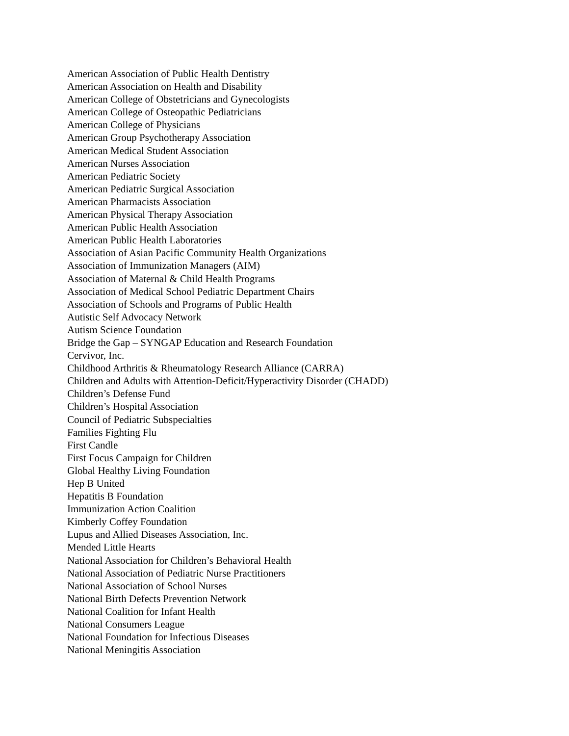American Association of Public Health Dentistry
American Association on Health and Disability
American College of Obstetricians and Gynecologists
American College of Osteopathic Pediatricians
American College of Physicians
American Group Psychotherapy Association
American Medical Student Association
American Nurses Association
American Pediatric Society
American Pediatric Surgical Association
American Pharmacists Association
American Physical Therapy Association
American Public Health Association
American Public Health Laboratories
Association of Asian Pacific Community Health Organizations
Association of Immunization Managers (AIM)
Association of Maternal & Child Health Programs
Association of Medical School Pediatric Department Chairs
Association of Schools and Programs of Public Health
Autistic Self Advocacy Network
Autism Science Foundation
Bridge the Gap – SYNGAP Education and Research Foundation
Cervivor, Inc.
Childhood Arthritis & Rheumatology Research Alliance (CARRA)
Children and Adults with Attention-Deficit/Hyperactivity Disorder (CHADD)
Children’s Defense Fund
Children’s Hospital Association
Council of Pediatric Subspecialties
Families Fighting Flu
First Candle
First Focus Campaign for Children
Global Healthy Living Foundation
Hep B United
Hepatitis B Foundation
Immunization Action Coalition
Kimberly Coffey Foundation
Lupus and Allied Diseases Association, Inc.
Mended Little Hearts
National Association for Children’s Behavioral Health
National Association of Pediatric Nurse Practitioners
National Association of School Nurses
National Birth Defects Prevention Network
National Coalition for Infant Health
National Consumers League
National Foundation for Infectious Diseases
National Meningitis Association